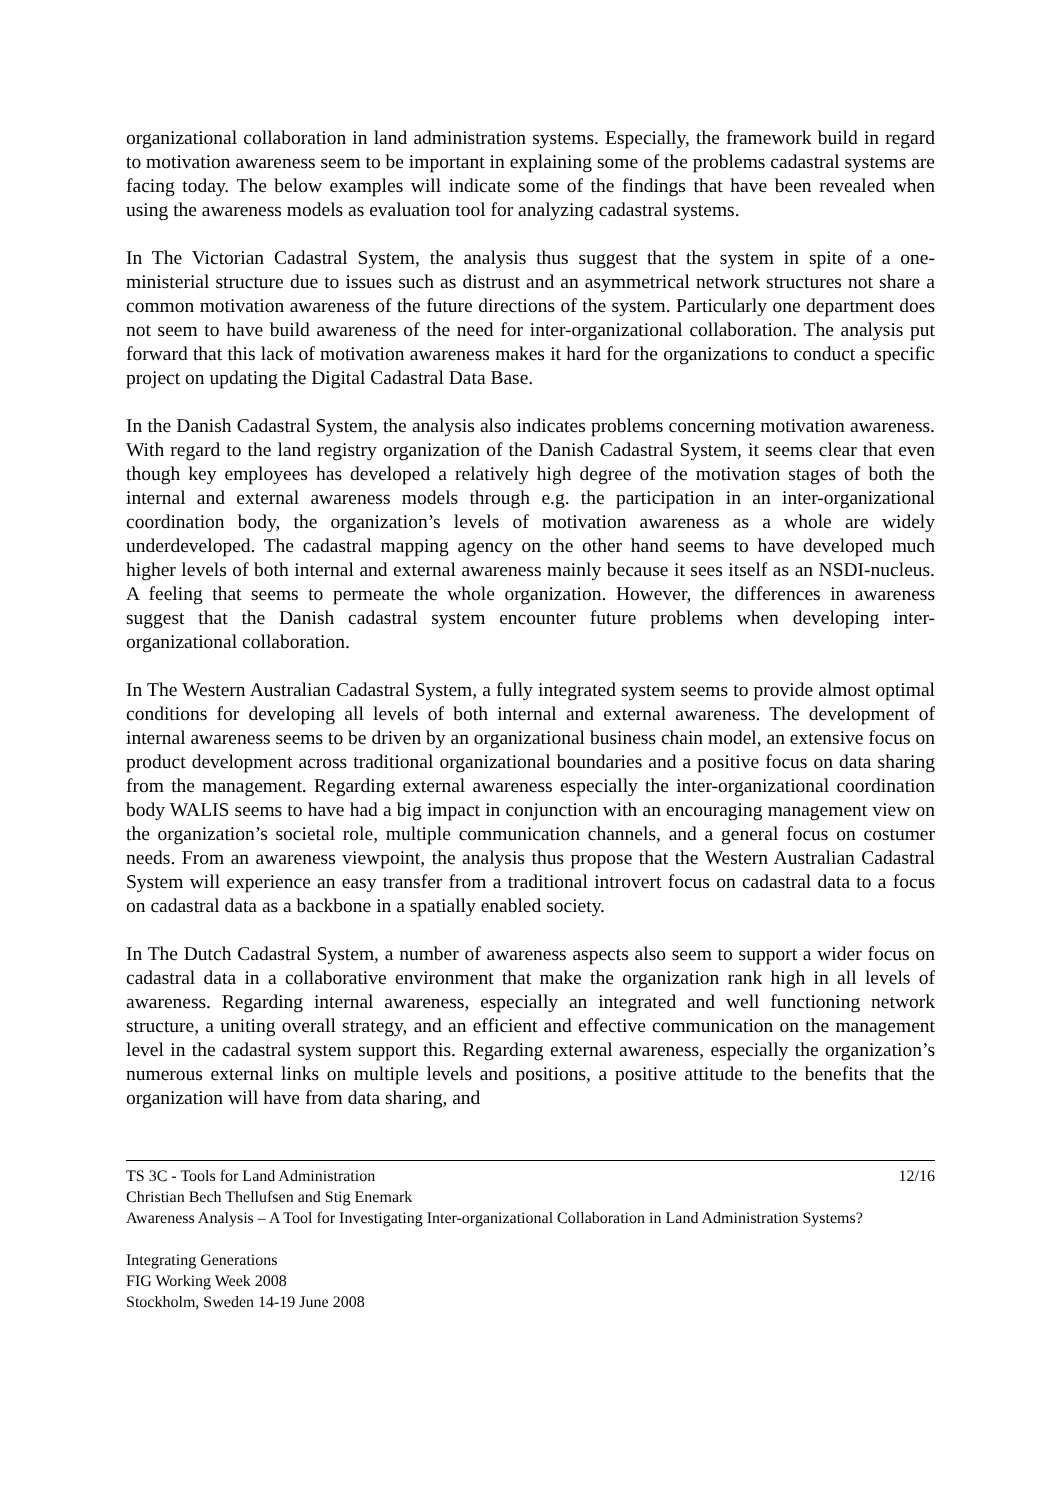organizational collaboration in land administration systems. Especially, the framework build in regard to motivation awareness seem to be important in explaining some of the problems cadastral systems are facing today. The below examples will indicate some of the findings that have been revealed when using the awareness models as evaluation tool for analyzing cadastral systems.
In The Victorian Cadastral System, the analysis thus suggest that the system in spite of a one-ministerial structure due to issues such as distrust and an asymmetrical network structures not share a common motivation awareness of the future directions of the system. Particularly one department does not seem to have build awareness of the need for inter-organizational collaboration. The analysis put forward that this lack of motivation awareness makes it hard for the organizations to conduct a specific project on updating the Digital Cadastral Data Base.
In the Danish Cadastral System, the analysis also indicates problems concerning motivation awareness. With regard to the land registry organization of the Danish Cadastral System, it seems clear that even though key employees has developed a relatively high degree of the motivation stages of both the internal and external awareness models through e.g. the participation in an inter-organizational coordination body, the organization’s levels of motivation awareness as a whole are widely underdeveloped. The cadastral mapping agency on the other hand seems to have developed much higher levels of both internal and external awareness mainly because it sees itself as an NSDI-nucleus. A feeling that seems to permeate the whole organization. However, the differences in awareness suggest that the Danish cadastral system encounter future problems when developing inter-organizational collaboration.
In The Western Australian Cadastral System, a fully integrated system seems to provide almost optimal conditions for developing all levels of both internal and external awareness. The development of internal awareness seems to be driven by an organizational business chain model, an extensive focus on product development across traditional organizational boundaries and a positive focus on data sharing from the management. Regarding external awareness especially the inter-organizational coordination body WALIS seems to have had a big impact in conjunction with an encouraging management view on the organization’s societal role, multiple communication channels, and a general focus on costumer needs. From an awareness viewpoint, the analysis thus propose that the Western Australian Cadastral System will experience an easy transfer from a traditional introvert focus on cadastral data to a focus on cadastral data as a backbone in a spatially enabled society.
In The Dutch Cadastral System, a number of awareness aspects also seem to support a wider focus on cadastral data in a collaborative environment that make the organization rank high in all levels of awareness. Regarding internal awareness, especially an integrated and well functioning network structure, a uniting overall strategy, and an efficient and effective communication on the management level in the cadastral system support this. Regarding external awareness, especially the organization’s numerous external links on multiple levels and positions, a positive attitude to the benefits that the organization will have from data sharing, and
TS 3C - Tools for Land Administration 12/16
Christian Bech Thellufsen and Stig Enemark
Awareness Analysis – A Tool for Investigating Inter-organizational Collaboration in Land Administration Systems?
Integrating Generations
FIG Working Week 2008
Stockholm, Sweden 14-19 June 2008